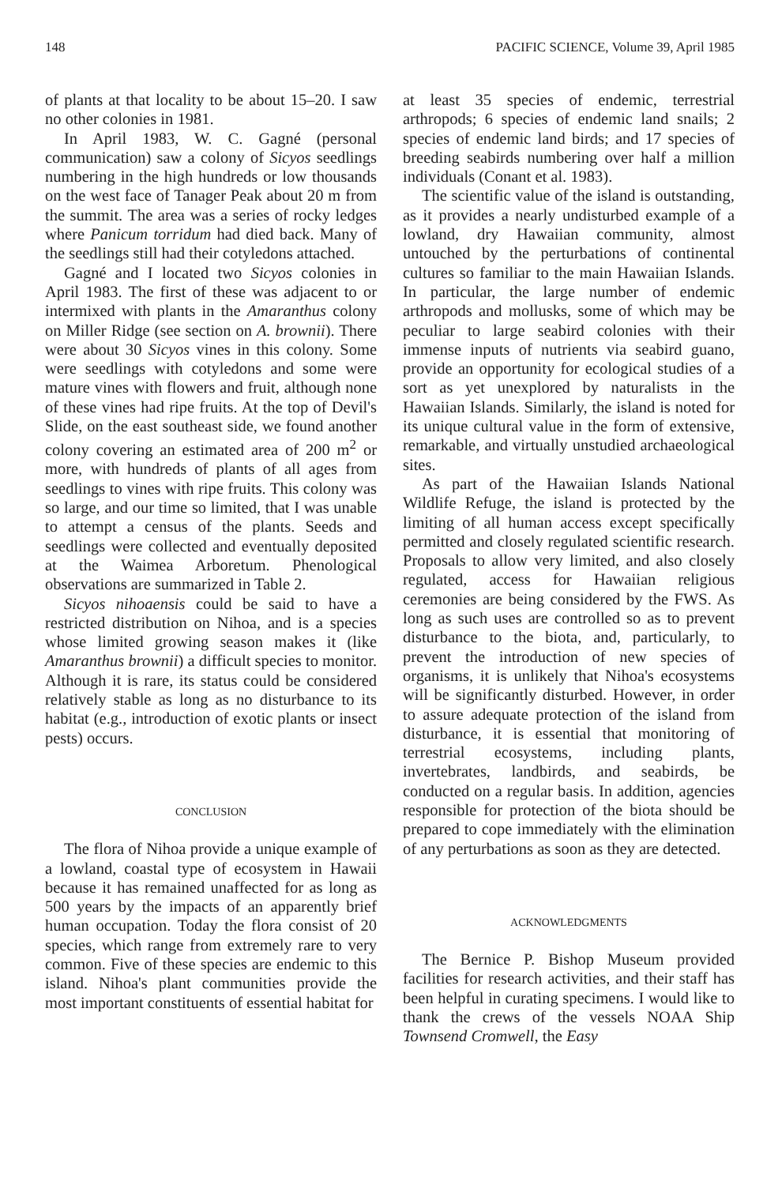148 PACIFIC SCIENCE, Volume 39, April 1985
of plants at that locality to be about 15–20. I saw no other colonies in 1981.
In April 1983, W. C. Gagné (personal communication) saw a colony of Sicyos seedlings numbering in the high hundreds or low thousands on the west face of Tanager Peak about 20 m from the summit. The area was a series of rocky ledges where Panicum torridum had died back. Many of the seedlings still had their cotyledons attached.
Gagné and I located two Sicyos colonies in April 1983. The first of these was adjacent to or intermixed with plants in the Amaranthus colony on Miller Ridge (see section on A. brownii). There were about 30 Sicyos vines in this colony. Some were seedlings with cotyledons and some were mature vines with flowers and fruit, although none of these vines had ripe fruits. At the top of Devil's Slide, on the east southeast side, we found another colony covering an estimated area of 200 m<sup>2</sup> or more, with hundreds of plants of all ages from seedlings to vines with ripe fruits. This colony was so large, and our time so limited, that I was unable to attempt a census of the plants. Seeds and seedlings were collected and eventually deposited at the Waimea Arboretum. Phenological observations are summarized in Table 2.
Sicyos nihoaensis could be said to have a restricted distribution on Nihoa, and is a species whose limited growing season makes it (like Amaranthus brownii) a difficult species to monitor. Although it is rare, its status could be considered relatively stable as long as no disturbance to its habitat (e.g., introduction of exotic plants or insect pests) occurs.
CONCLUSION
The flora of Nihoa provide a unique example of a lowland, coastal type of ecosystem in Hawaii because it has remained unaffected for as long as 500 years by the impacts of an apparently brief human occupation. Today the flora consist of 20 species, which range from extremely rare to very common. Five of these species are endemic to this island. Nihoa's plant communities provide the most important constituents of essential habitat for
at least 35 species of endemic, terrestrial arthropods; 6 species of endemic land snails; 2 species of endemic land birds; and 17 species of breeding seabirds numbering over half a million individuals (Conant et al. 1983).
The scientific value of the island is outstanding, as it provides a nearly undisturbed example of a lowland, dry Hawaiian community, almost untouched by the perturbations of continental cultures so familiar to the main Hawaiian Islands. In particular, the large number of endemic arthropods and mollusks, some of which may be peculiar to large seabird colonies with their immense inputs of nutrients via seabird guano, provide an opportunity for ecological studies of a sort as yet unexplored by naturalists in the Hawaiian Islands. Similarly, the island is noted for its unique cultural value in the form of extensive, remarkable, and virtually unstudied archaeological sites.
As part of the Hawaiian Islands National Wildlife Refuge, the island is protected by the limiting of all human access except specifically permitted and closely regulated scientific research. Proposals to allow very limited, and also closely regulated, access for Hawaiian religious ceremonies are being considered by the FWS. As long as such uses are controlled so as to prevent disturbance to the biota, and, particularly, to prevent the introduction of new species of organisms, it is unlikely that Nihoa's ecosystems will be significantly disturbed. However, in order to assure adequate protection of the island from disturbance, it is essential that monitoring of terrestrial ecosystems, including plants, invertebrates, landbirds, and seabirds, be conducted on a regular basis. In addition, agencies responsible for protection of the biota should be prepared to cope immediately with the elimination of any perturbations as soon as they are detected.
ACKNOWLEDGMENTS
The Bernice P. Bishop Museum provided facilities for research activities, and their staff has been helpful in curating specimens. I would like to thank the crews of the vessels NOAA Ship Townsend Cromwell, the Easy